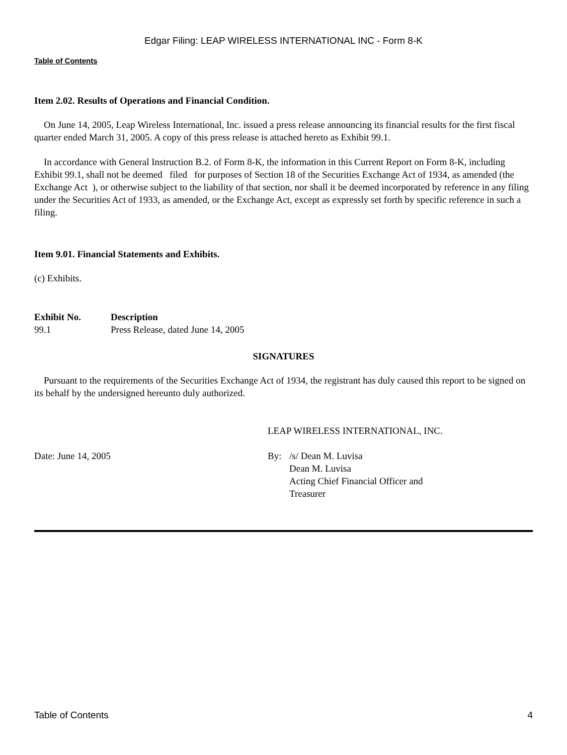Edgar Filing: LEAP WIRELESS INTERNATIONAL INC - Form 8-K
Table of Contents
Item 2.02. Results of Operations and Financial Condition.
On June 14, 2005, Leap Wireless International, Inc. issued a press release announcing its financial results for the first fiscal quarter ended March 31, 2005. A copy of this press release is attached hereto as Exhibit 99.1.
In accordance with General Instruction B.2. of Form 8-K, the information in this Current Report on Form 8-K, including Exhibit 99.1, shall not be deemed filed for purposes of Section 18 of the Securities Exchange Act of 1934, as amended (the Exchange Act ), or otherwise subject to the liability of that section, nor shall it be deemed incorporated by reference in any filing under the Securities Act of 1933, as amended, or the Exchange Act, except as expressly set forth by specific reference in such a filing.
Item 9.01. Financial Statements and Exhibits.
(c) Exhibits.
| Exhibit No. | Description |
| --- | --- |
| 99.1 | Press Release, dated June 14, 2005 |
SIGNATURES
Pursuant to the requirements of the Securities Exchange Act of 1934, the registrant has duly caused this report to be signed on its behalf by the undersigned hereunto duly authorized.
| | LEAP WIRELESS INTERNATIONAL, INC. | |
| Date: June 14, 2005 | By: | /s/ Dean M. Luvisa Dean M. Luvisa Acting Chief Financial Officer and Treasurer |
Table of Contents 4